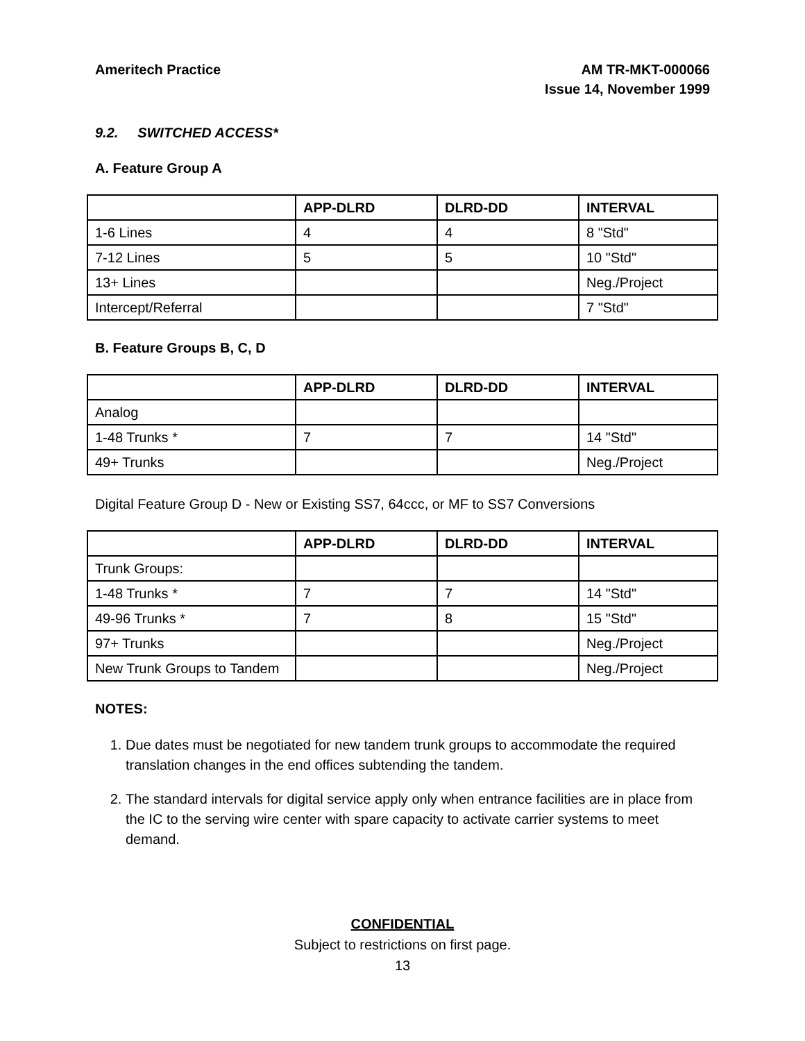Ameritech Practice AM TR-MKT-000066
Issue 14, November 1999
9.2. SWITCHED ACCESS*
A. Feature Group A
| | APP-DLRD | DLRD-DD | INTERVAL |
| --- | --- | --- | --- |
| 1-6 Lines | 4 | 4 | 8 "Std" |
| 7-12 Lines | 5 | 5 | 10 "Std" |
| 13+ Lines | | | Neg./Project |
| Intercept/Referral | | | 7 "Std" |
B. Feature Groups B, C, D
| | APP-DLRD | DLRD-DD | INTERVAL |
| --- | --- | --- | --- |
| Analog | | | |
| 1-48 Trunks * | 7 | 7 | 14 "Std" |
| 49+ Trunks | | | Neg./Project |
Digital Feature Group D - New or Existing SS7, 64ccc, or MF to SS7 Conversions
| | APP-DLRD | DLRD-DD | INTERVAL |
| --- | --- | --- | --- |
| Trunk Groups: | | | |
| 1-48 Trunks * | 7 | 7 | 14 "Std" |
| 49-96 Trunks * | 7 | 8 | 15 "Std" |
| 97+ Trunks | | | Neg./Project |
| New Trunk Groups to Tandem | | | Neg./Project |
NOTES:
1. Due dates must be negotiated for new tandem trunk groups to accommodate the required translation changes in the end offices subtending the tandem.
2. The standard intervals for digital service apply only when entrance facilities are in place from the IC to the serving wire center with spare capacity to activate carrier systems to meet demand.
CONFIDENTIAL
Subject to restrictions on first page.
13